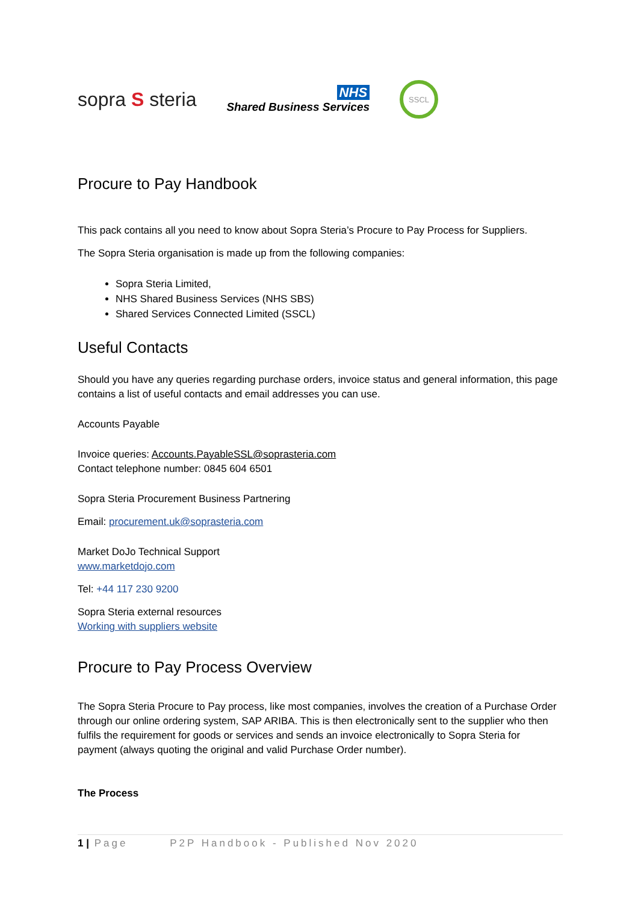sopra S steria
NHS
Shared Business Services
SSCL
Procure to Pay Handbook
This pack contains all you need to know about Sopra Steria’s Procure to Pay Process for Suppliers.
The Sopra Steria organisation is made up from the following companies:
Sopra Steria Limited,
NHS Shared Business Services (NHS SBS)
Shared Services Connected Limited (SSCL)
Useful Contacts
Should you have any queries regarding purchase orders, invoice status and general information, this page contains a list of useful contacts and email addresses you can use.
Accounts Payable
Invoice queries: Accounts.PayableSSL@soprasteria.com
Contact telephone number: 0845 604 6501
Sopra Steria Procurement Business Partnering
Email: procurement.uk@soprasteria.com
Market DoJo Technical Support
www.marketdojo.com
Tel: +44 117 230 9200
Sopra Steria external resources
Working with suppliers website
Procure to Pay Process Overview
The Sopra Steria Procure to Pay process, like most companies, involves the creation of a Purchase Order through our online ordering system, SAP ARIBA. This is then electronically sent to the supplier who then fulfils the requirement for goods or services and sends an invoice electronically to Sopra Steria for payment (always quoting the original and valid Purchase Order number).
The Process
1 | Page P2P Handbook - Published Nov 2020